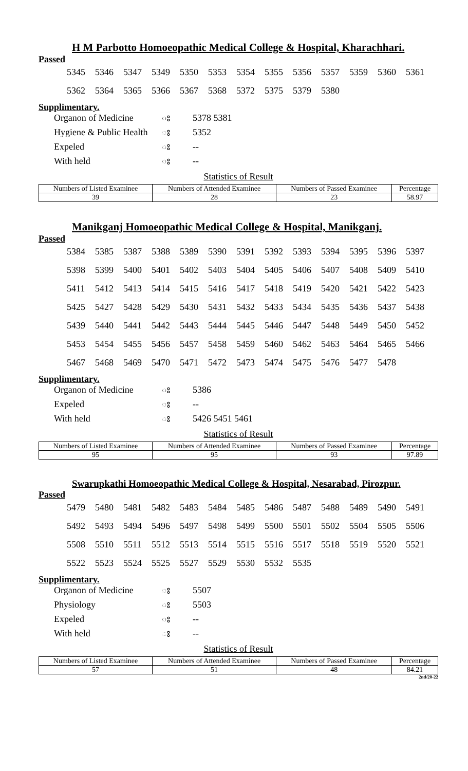H M Parbotto Homoeopathic Medical College & Hospital, Kharachhari.
Passed
5345 5346 5347 5349 5350 5353 5354 5355 5356 5357 5359 5360 5361
5362 5364 5365 5366 5367 5368 5372 5375 5379 5380
Supplimentary.
Organon of Medicine ঃ 5378 5381
Hygiene & Public Health ঃ 5352
Expeled ঃ --
With held ঃ --
Statistics of Result
| Numbers of Listed Examinee | Numbers of Attended Examinee | Numbers of Passed Examinee | Percentage |
| 39 | 28 | 23 | 58.97 |
Manikganj Homoeopathic Medical College & Hospital, Manikganj.
Passed
5384 5385 5387 5388 5389 5390 5391 5392 5393 5394 5395 5396 5397
5398 5399 5400 5401 5402 5403 5404 5405 5406 5407 5408 5409 5410
5411 5412 5413 5414 5415 5416 5417 5418 5419 5420 5421 5422 5423
5425 5427 5428 5429 5430 5431 5432 5433 5434 5435 5436 5437 5438
5439 5440 5441 5442 5443 5444 5445 5446 5447 5448 5449 5450 5452
5453 5454 5455 5456 5457 5458 5459 5460 5462 5463 5464 5465 5466
5467 5468 5469 5470 5471 5472 5473 5474 5475 5476 5477 5478
Supplimentary.
Organon of Medicine ঃ 5386
Expeled ঃ --
With held ঃ 5426 5451 5461
Statistics of Result
| Numbers of Listed Examinee | Numbers of Attended Examinee | Numbers of Passed Examinee | Percentage |
| 95 | 95 | 93 | 97.89 |
Swarupkathi Homoeopathic Medical College & Hospital, Nesarabad, Pirozpur.
Passed
5479 5480 5481 5482 5483 5484 5485 5486 5487 5488 5489 5490 5491
5492 5493 5494 5496 5497 5498 5499 5500 5501 5502 5504 5505 5506
5508 5510 5511 5512 5513 5514 5515 5516 5517 5518 5519 5520 5521
5522 5523 5524 5525 5527 5529 5530 5532 5535
Supplimentary.
Organon of Medicine ঃ 5507
Physiology ঃ 5503
Expeled ঃ --
With held ঃ --
Statistics of Result
| Numbers of Listed Examinee | Numbers of Attended Examinee | Numbers of Passed Examinee | Percentage |
| 57 | 51 | 48 | 84.21 |
2nd/20-22